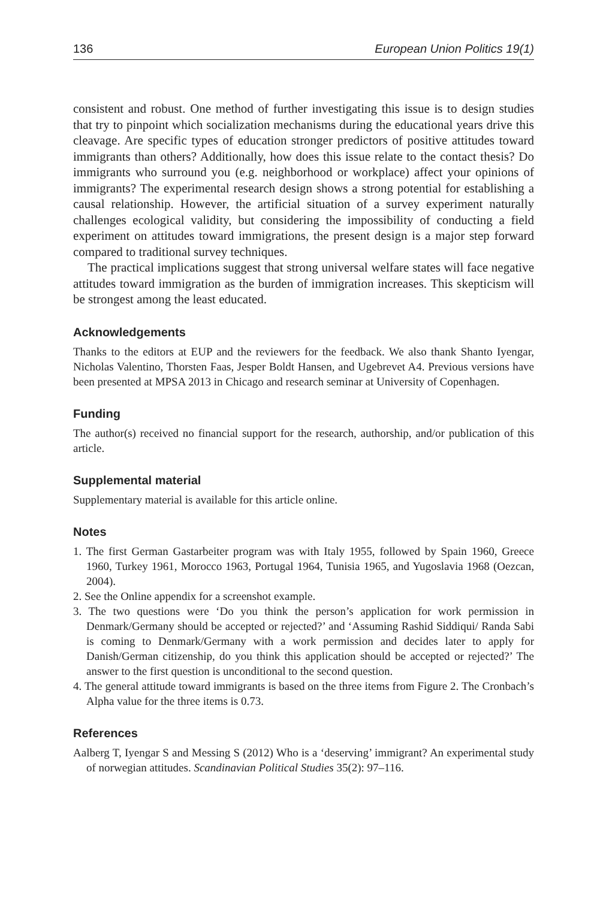136 European Union Politics 19(1)
consistent and robust. One method of further investigating this issue is to design studies that try to pinpoint which socialization mechanisms during the educational years drive this cleavage. Are specific types of education stronger predictors of positive attitudes toward immigrants than others? Additionally, how does this issue relate to the contact thesis? Do immigrants who surround you (e.g. neighborhood or workplace) affect your opinions of immigrants? The experimental research design shows a strong potential for establishing a causal relationship. However, the artificial situation of a survey experiment naturally challenges ecological validity, but considering the impossibility of conducting a field experiment on attitudes toward immigrations, the present design is a major step forward compared to traditional survey techniques.
The practical implications suggest that strong universal welfare states will face negative attitudes toward immigration as the burden of immigration increases. This skepticism will be strongest among the least educated.
Acknowledgements
Thanks to the editors at EUP and the reviewers for the feedback. We also thank Shanto Iyengar, Nicholas Valentino, Thorsten Faas, Jesper Boldt Hansen, and Ugebrevet A4. Previous versions have been presented at MPSA 2013 in Chicago and research seminar at University of Copenhagen.
Funding
The author(s) received no financial support for the research, authorship, and/or publication of this article.
Supplemental material
Supplementary material is available for this article online.
Notes
1. The first German Gastarbeiter program was with Italy 1955, followed by Spain 1960, Greece 1960, Turkey 1961, Morocco 1963, Portugal 1964, Tunisia 1965, and Yugoslavia 1968 (Oezcan, 2004).
2. See the Online appendix for a screenshot example.
3. The two questions were ‘Do you think the person’s application for work permission in Denmark/Germany should be accepted or rejected?’ and ‘Assuming Rashid Siddiqui/ Randa Sabi is coming to Denmark/Germany with a work permission and decides later to apply for Danish/German citizenship, do you think this application should be accepted or rejected?’ The answer to the first question is unconditional to the second question.
4. The general attitude toward immigrants is based on the three items from Figure 2. The Cronbach’s Alpha value for the three items is 0.73.
References
Aalberg T, Iyengar S and Messing S (2012) Who is a ‘deserving’ immigrant? An experimental study of norwegian attitudes. Scandinavian Political Studies 35(2): 97–116.